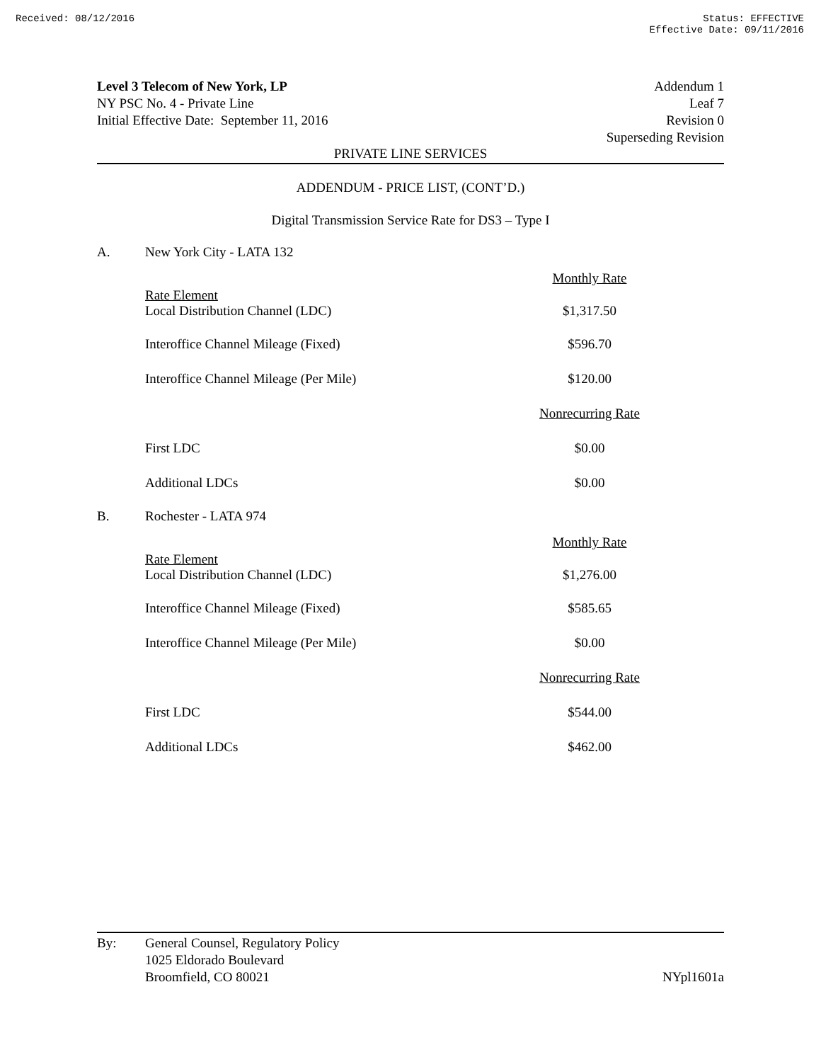Received: 08/12/2016 Status: EFFECTIVE
Effective Date: 09/11/2016
Level 3 Telecom of New York, LP
NY PSC No. 4 - Private Line
Initial Effective Date: September 11, 2016
Addendum 1
Leaf 7
Revision 0
Superseding Revision
PRIVATE LINE SERVICES
ADDENDUM - PRICE LIST, (CONT’D.)
Digital Transmission Service Rate for DS3 – Type I
A. New York City - LATA 132
| | Monthly Rate |
| Rate Element Local Distribution Channel (LDC) | $1,317.50 |
| Interoffice Channel Mileage (Fixed) | $596.70 |
| Interoffice Channel Mileage (Per Mile) | $120.00 |
| | Nonrecurring Rate |
| First LDC | $0.00 |
| Additional LDCs | $0.00 |
B. Rochester - LATA 974
| | Monthly Rate |
| Rate Element Local Distribution Channel (LDC) | $1,276.00 |
| Interoffice Channel Mileage (Fixed) | $585.65 |
| Interoffice Channel Mileage (Per Mile) | $0.00 |
| | Nonrecurring Rate |
| First LDC | $544.00 |
| Additional LDCs | $462.00 |
By: General Counsel, Regulatory Policy
1025 Eldorado Boulevard
Broomfield, CO 80021
NYpl1601a